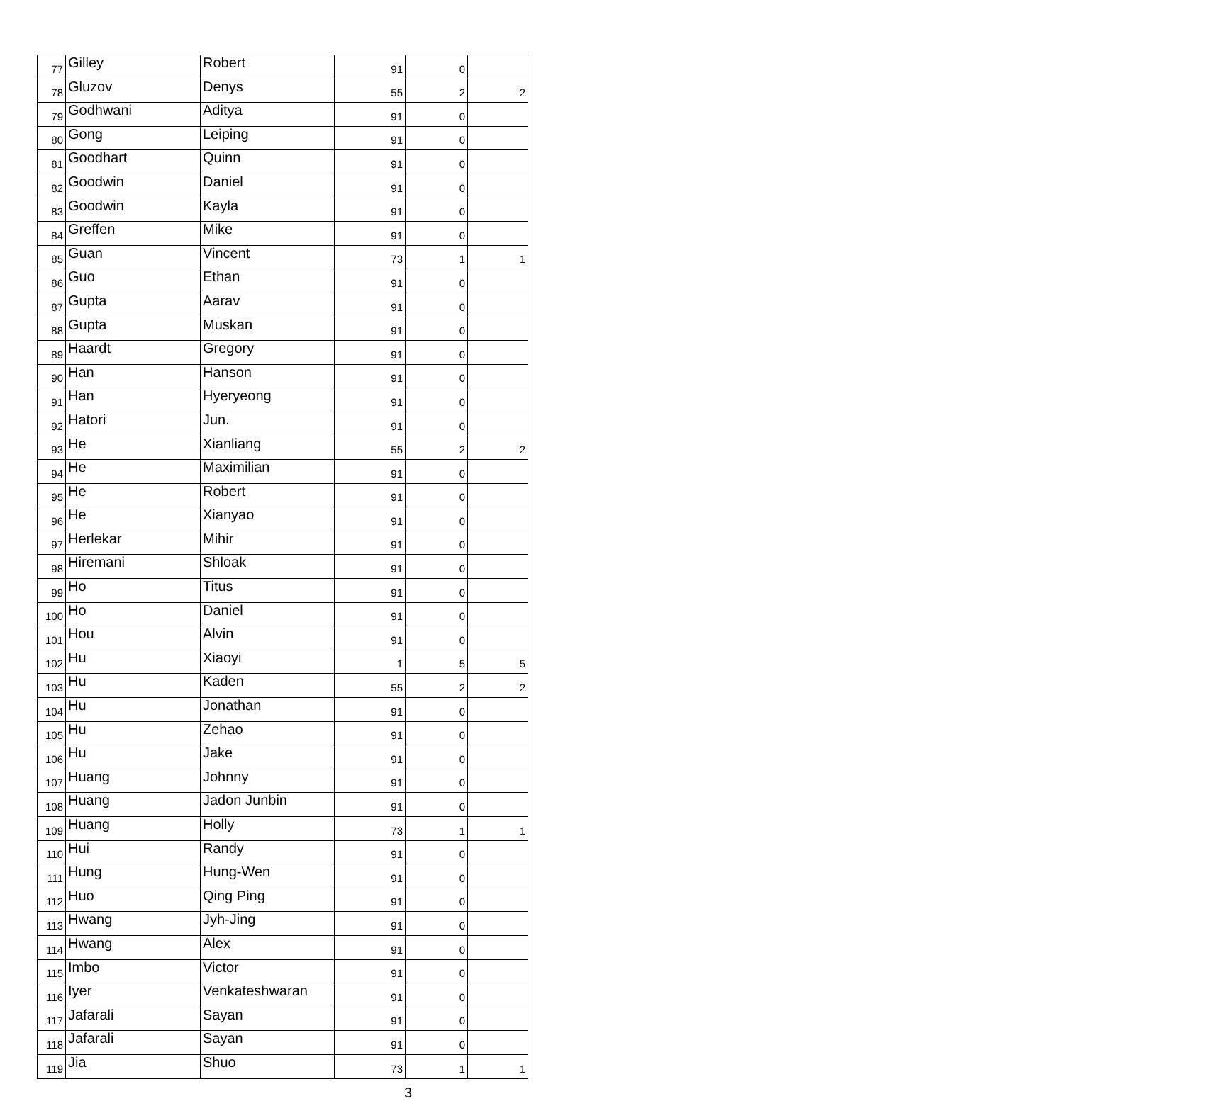| 77 | Gilley | Robert | 91 | 0 | |
| 78 | Gluzov | Denys | 55 | 2 | 2 |
| 79 | Godhwani | Aditya | 91 | 0 | |
| 80 | Gong | Leiping | 91 | 0 | |
| 81 | Goodhart | Quinn | 91 | 0 | |
| 82 | Goodwin | Daniel | 91 | 0 | |
| 83 | Goodwin | Kayla | 91 | 0 | |
| 84 | Greffen | Mike | 91 | 0 | |
| 85 | Guan | Vincent | 73 | 1 | 1 |
| 86 | Guo | Ethan | 91 | 0 | |
| 87 | Gupta | Aarav | 91 | 0 | |
| 88 | Gupta | Muskan | 91 | 0 | |
| 89 | Haardt | Gregory | 91 | 0 | |
| 90 | Han | Hanson | 91 | 0 | |
| 91 | Han | Hyeryeong | 91 | 0 | |
| 92 | Hatori | Jun. | 91 | 0 | |
| 93 | He | Xianliang | 55 | 2 | 2 |
| 94 | He | Maximilian | 91 | 0 | |
| 95 | He | Robert | 91 | 0 | |
| 96 | He | Xianyao | 91 | 0 | |
| 97 | Herlekar | Mihir | 91 | 0 | |
| 98 | Hiremani | Shloak | 91 | 0 | |
| 99 | Ho | Titus | 91 | 0 | |
| 100 | Ho | Daniel | 91 | 0 | |
| 101 | Hou | Alvin | 91 | 0 | |
| 102 | Hu | Xiaoyi | 1 | 5 | 5 |
| 103 | Hu | Kaden | 55 | 2 | 2 |
| 104 | Hu | Jonathan | 91 | 0 | |
| 105 | Hu | Zehao | 91 | 0 | |
| 106 | Hu | Jake | 91 | 0 | |
| 107 | Huang | Johnny | 91 | 0 | |
| 108 | Huang | Jadon Junbin | 91 | 0 | |
| 109 | Huang | Holly | 73 | 1 | 1 |
| 110 | Hui | Randy | 91 | 0 | |
| 111 | Hung | Hung-Wen | 91 | 0 | |
| 112 | Huo | Qing Ping | 91 | 0 | |
| 113 | Hwang | Jyh-Jing | 91 | 0 | |
| 114 | Hwang | Alex | 91 | 0 | |
| 115 | Imbo | Victor | 91 | 0 | |
| 116 | Iyer | Venkateshwaran | 91 | 0 | |
| 117 | Jafarali | Sayan | 91 | 0 | |
| 118 | Jafarali | Sayan | 91 | 0 | |
| 119 | Jia | Shuo | 73 | 1 | 1 |
3